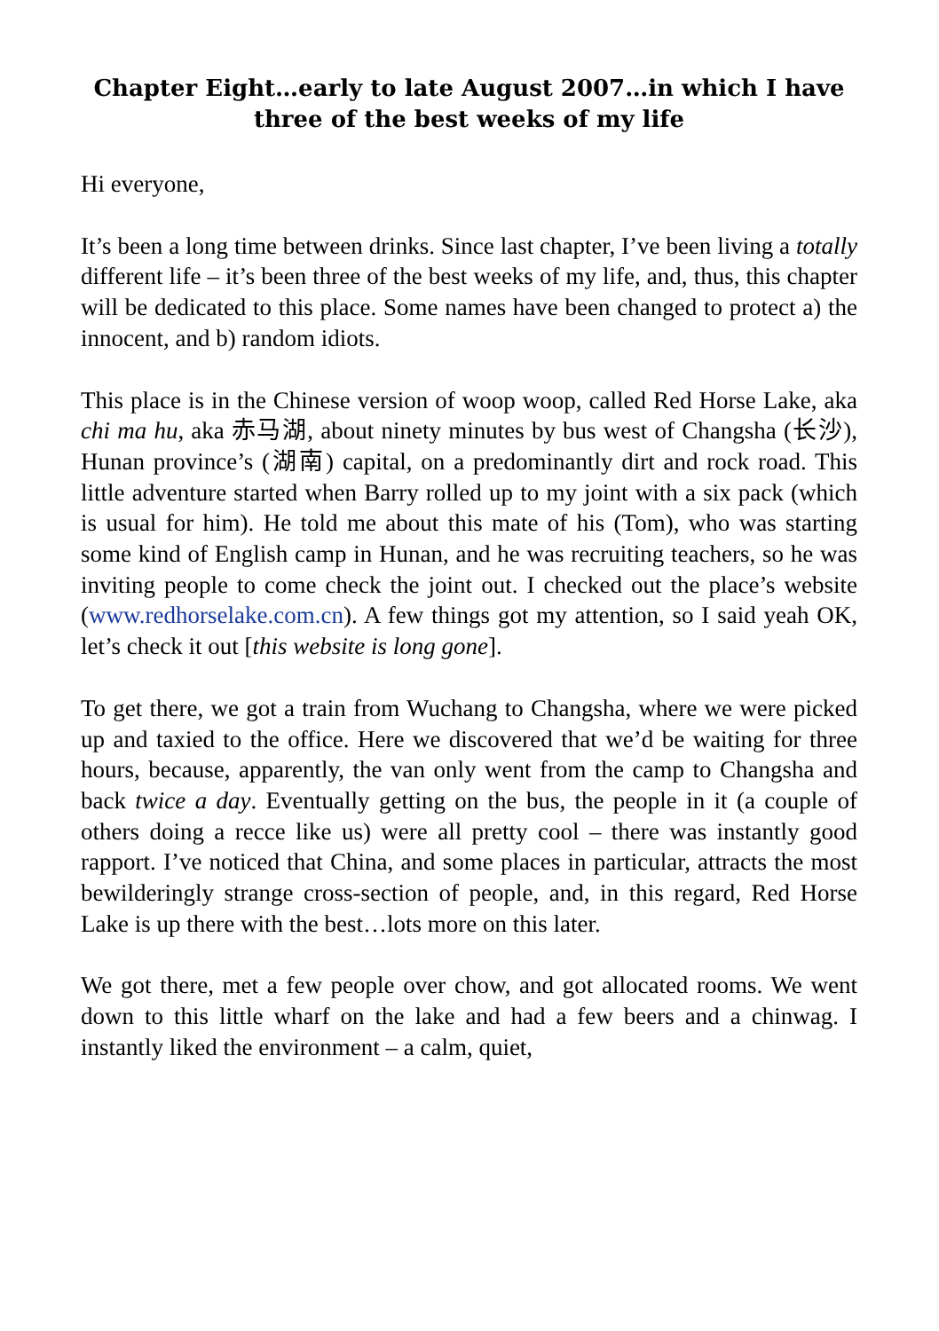Chapter Eight…early to late August 2007…in which I have three of the best weeks of my life
Hi everyone,
It’s been a long time between drinks. Since last chapter, I’ve been living a totally different life – it’s been three of the best weeks of my life, and, thus, this chapter will be dedicated to this place. Some names have been changed to protect a) the innocent, and b) random idiots.
This place is in the Chinese version of woop woop, called Red Horse Lake, aka chi ma hu, aka 赤马湖, about ninety minutes by bus west of Changsha (长沙), Hunan province’s (湖南) capital, on a predominantly dirt and rock road. This little adventure started when Barry rolled up to my joint with a six pack (which is usual for him). He told me about this mate of his (Tom), who was starting some kind of English camp in Hunan, and he was recruiting teachers, so he was inviting people to come check the joint out. I checked out the place’s website (www.redhorselake.com.cn). A few things got my attention, so I said yeah OK, let’s check it out [this website is long gone].
To get there, we got a train from Wuchang to Changsha, where we were picked up and taxied to the office. Here we discovered that we’d be waiting for three hours, because, apparently, the van only went from the camp to Changsha and back twice a day. Eventually getting on the bus, the people in it (a couple of others doing a recce like us) were all pretty cool – there was instantly good rapport. I’ve noticed that China, and some places in particular, attracts the most bewilderingly strange cross-section of people, and, in this regard, Red Horse Lake is up there with the best…lots more on this later.
We got there, met a few people over chow, and got allocated rooms. We went down to this little wharf on the lake and had a few beers and a chinwag. I instantly liked the environment – a calm, quiet,